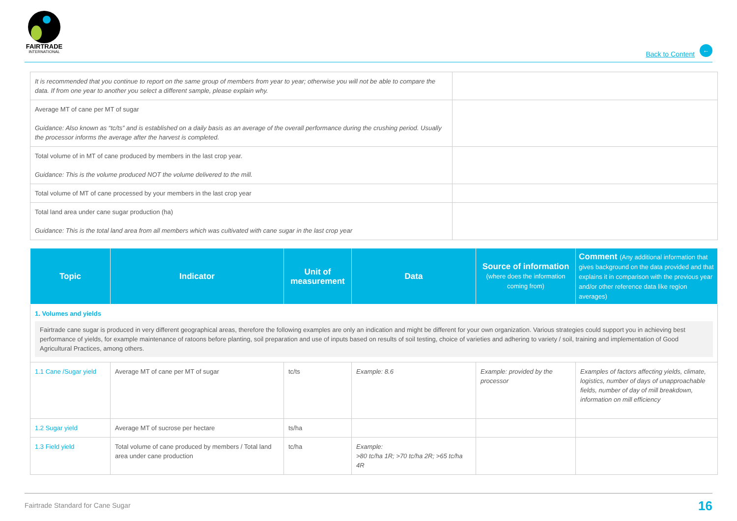FAIRTRADE
INTERNATIONAL
Back to Content
←
| It is recommended that you continue to report on the same group of members from year to year; otherwise you will not be able to compare the data. If from one year to another you select a different sample, please explain why. | |
| Average MT of cane per MT of sugar Guidance: Also known as “tc/ts” and is established on a daily basis as an average of the overall performance during the crushing period. Usually the processor informs the average after the harvest is completed. | |
| Total volume of in MT of cane produced by members in the last crop year. Guidance: This is the volume produced NOT the volume delivered to the mill. | |
| Total volume of MT of cane processed by your members in the last crop year | |
| Total land area under cane sugar production (ha) Guidance: This is the total land area from all members which was cultivated with cane sugar in the last crop year | |
| Topic | Indicator | Unit of measurement | Data | Source of information (where does the information coming from) | Comment (Any additional information that gives background on the data provided and that explains it in comparison with the previous year and/or other reference data like region averages) |
| --- | --- | --- | --- | --- | --- |
| 1. Volumes and yields Fairtrade cane sugar is produced in very different geographical areas, therefore the following examples are only an indication and might be different for your own organization. Various strategies could support you in achieving best performance of yields, for example maintenance of ratoons before planting, soil preparation and use of inputs based on results of soil testing, choice of varieties and adhering to variety / soil, training and implementation of Good Agricultural Practices, among others. | | | | | |
| 1.1 Cane /Sugar yield | Average MT of cane per MT of sugar | tc/ts | Example: 8.6 | Example: provided by the processor | Examples of factors affecting yields, climate, logistics, number of days of unapproachable fields, number of day of mill breakdown, information on mill efficiency |
| 1.2 Sugar yield | Average MT of sucrose per hectare | ts/ha | | | |
| 1.3 Field yield | Total volume of cane produced by members / Total land area under cane production | tc/ha | Example: >80 tc/ha 1R; >70 tc/ha 2R; >65 tc/ha 4R | | |
Fairtrade Standard for Cane Sugar 16